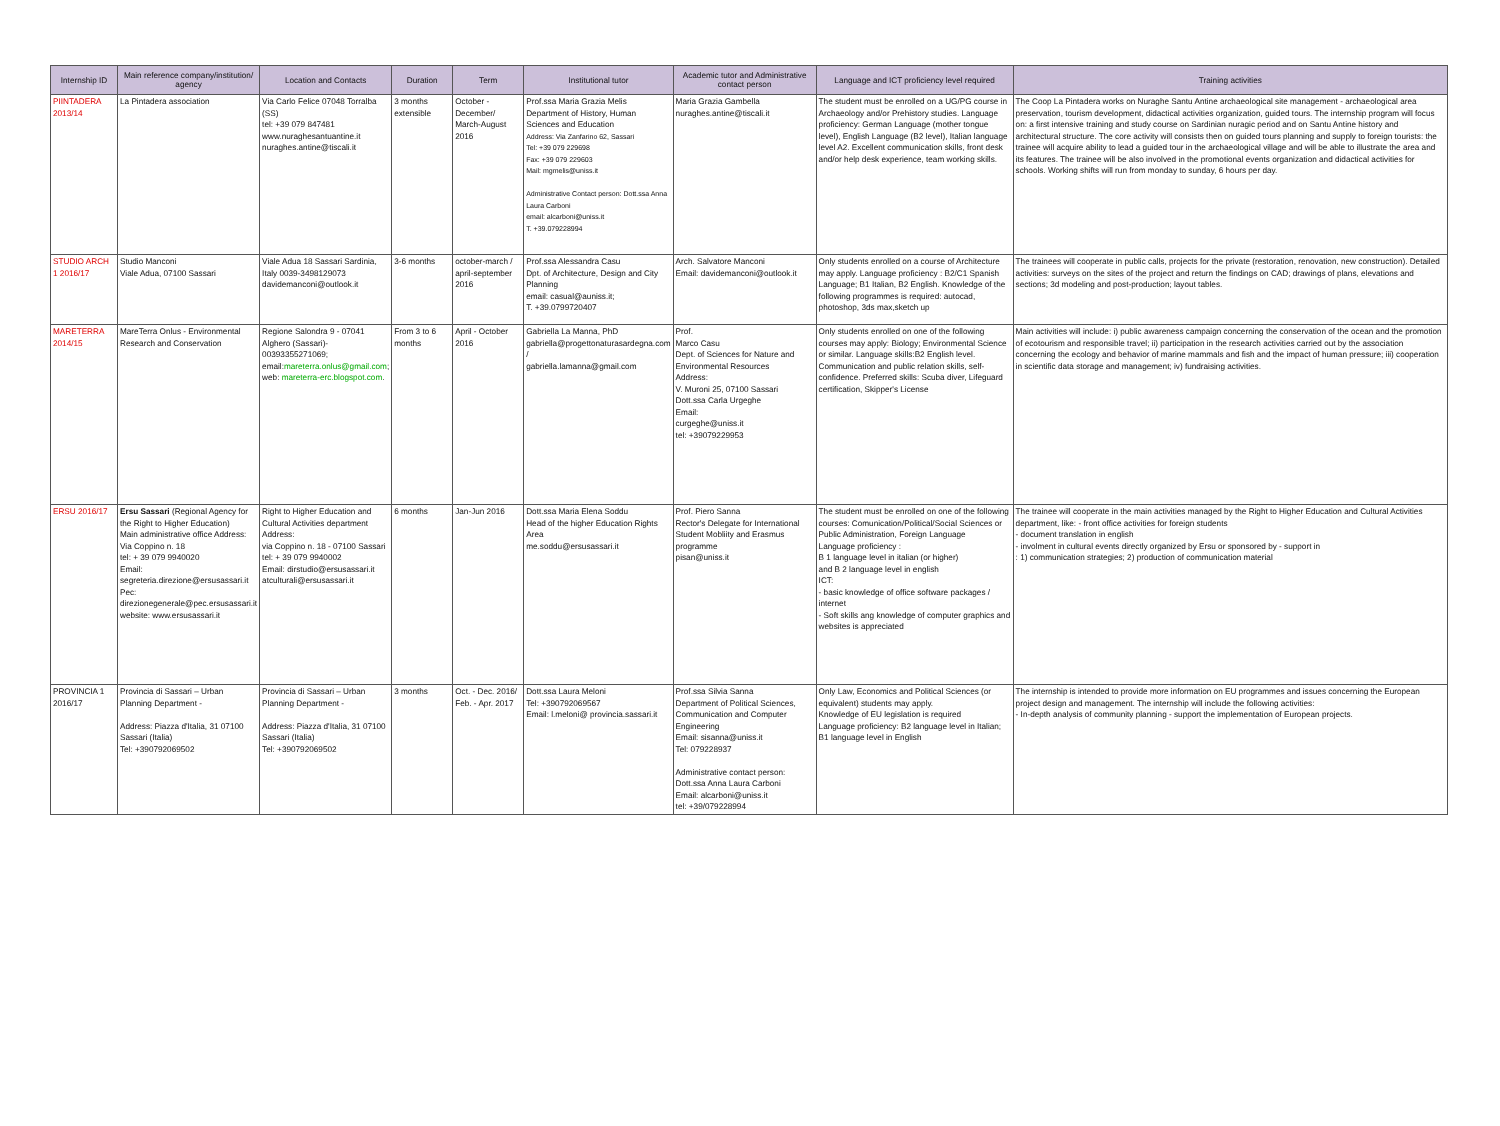| Internship ID | Main reference company/institution/ agency | Location and Contacts | Duration | Term | Institutional tutor | Academic tutor and Administrative contact person | Language and ICT proficiency level required | Training activities |
| --- | --- | --- | --- | --- | --- | --- | --- | --- |
| PIINTADERA 2013/14 | La Pintadera association | Via Carlo Felice 07048 Torralba (SS) tel: +39 079 847481 www.nuraghesantuantine.it nuraghes.antine@tiscali.it | 3 months extensible | October - December/ March-August 2016 | Prof.ssa Maria Grazia Melis Department of History, Human Sciences and Education Address: Via Zanfarino 62, Sassari Tel: +39 079 229698 Fax: +39 079 229603 Mail: mgmelis@uniss.it Administrative Contact person: Dott.ssa Anna Laura Carboni email: alcarboni@uniss.it T. +39.079228994 | Maria Grazia Gambella nuraghes.antine@tiscali.it | The student must be enrolled on a UG/PG course in Archaeology and/or Prehistory studies. Language proficiency: German Language (mother tongue level), English Language (B2 level), Italian language level A2. Excellent communication skills, front desk and/or help desk experience, team working skills. | The Coop La Pintadera works on Nuraghe Santu Antine archaeological site management - archaeological area preservation, tourism development, didactical activities organization, guided tours. The internship program will focus on: a first intensive training and study course on Sardinian nuragic period and on Santu Antine history and architectural structure. The core activity will consists then on guided tours planning and supply to foreign tourists: the trainee will acquire ability to lead a guided tour in the archaeological village and will be able to illustrate the area and its features. The trainee will be also involved in the promotional events organization and didactical activities for schools. Working shifts will run from monday to sunday, 6 hours per day. |
| STUDIO ARCH 1 2016/17 | Studio Manconi Viale Adua, 07100 Sassari | Viale Adua 18 Sassari Sardinia, Italy 0039-3498129073 davidemanconi@outlook.it | 3-6 months | october-march / april-september 2016 | Prof.ssa Alessandra Casu Dpt. of Architecture, Design and City Planning email: casual@auniss.it; T. +39.0799720407 | Arch. Salvatore Manconi Email: davidemanconi@outlook.it | Only students enrolled on a course of Architecture may apply. Language proficiency : B2/C1 Spanish Language; B1 Italian, B2 English. Knowledge of the following programmes is required: autocad, photoshop, 3ds max,sketch up | The trainees will cooperate in public calls, projects for the private (restoration, renovation, new construction). Detailed activities: surveys on the sites of the project and return the findings on CAD; drawings of plans, elevations and sections; 3d modeling and post-production; layout tables. |
| MARETERRA 2014/15 | MareTerra Onlus - Environmental Research and Conservation | Regione Salondra 9 - 07041 Alghero (Sassari)- 00393355271069; email: mareterra.onlus@gmail.com ; web: mareterra-erc.blogspot.com . | From 3 to 6 months | April - October 2016 | Gabriella La Manna, PhD gabriella@progettonaturasardegna.com / gabriella.lamanna@gmail.com | Prof. Marco Casu Dept. of Sciences for Nature and Environmental Resources Address: V. Muroni 25, 07100 Sassari Dott.ssa Carla Urgeghe Email: curgeghe@uniss.it tel: +39079229953 | Only students enrolled on one of the following courses may apply: Biology; Environmental Science or similar. Language skills:B2 English level. Communication and public relation skills, self-confidence. Preferred skills: Scuba diver, Lifeguard certification, Skipper's License | Main activities will include: i) public awareness campaign concerning the conservation of the ocean and the promotion of ecotourism and responsible travel; ii) participation in the research activities carried out by the association concerning the ecology and behavior of marine mammals and fish and the impact of human pressure; iii) cooperation in scientific data storage and management; iv) fundraising activities. |
| ERSU 2016/17 | Ersu Sassari (Regional Agency for the Right to Higher Education) Main administrative office Address: Via Coppino n. 18 tel: + 39 079 9940020 Email: segreteria.direzione@ersusassari.it Pec: direzionegenerale@pec.ersusassari.it website: www.ersusassari.it | Right to Higher Education and Cultural Activities department Address: via Coppino n. 18 - 07100 Sassari tel: + 39 079 9940002 Email: dirstudio@ersusassari.it atculturali@ersusassari.it | 6 months | Jan-Jun 2016 | Dott.ssa Maria Elena Soddu Head of the higher Education Rights Area me.soddu@ersusassari.it | Prof. Piero Sanna Rector's Delegate for International Student Mobliity and Erasmus programme pisan@uniss.it | The student must be enrolled on one of the following courses: Comunication/Political/Social Sciences or Public Administration, Foreign Language Language proficiency : B 1 language level in italian (or higher) and B 2 language level in english ICT: - basic knowledge of office software packages / internet - Soft skills ang knowledge of computer graphics and websites is appreciated | The trainee will cooperate in the main activities managed by the Right to Higher Education and Cultural Activities department, like: - front office activities for foreign students - document translation in english - involment in cultural events directly organized by Ersu or sponsored by - support in : 1) communication strategies; 2) production of communication material |
| PROVINCIA 1 2016/17 | Provincia di Sassari – Urban Planning Department - Address: Piazza d'Italia, 31 07100 Sassari (Italia) Tel: +390792069502 | Provincia di Sassari – Urban Planning Department - Address: Piazza d'Italia, 31 07100 Sassari (Italia) Tel: +390792069502 | 3 months | Oct. - Dec. 2016/ Feb. - Apr. 2017 | Dott.ssa Laura Meloni Tel: +390792069567 Email: l.meloni@ provincia.sassari.it | Prof.ssa Silvia Sanna Department of Political Sciences, Communication and Computer Engineering Email: sisanna@uniss.it Tel: 079228937 Administrative contact person: Dott.ssa Anna Laura Carboni Email: alcarboni@uniss.it tel: +39/079228994 | Only Law, Economics and Political Sciences (or equivalent) students may apply. Knowledge of EU legislation is required Language proficiency: B2 language level in Italian; B1 language level in English | The internship is intended to provide more information on EU programmes and issues concerning the European project design and management. The internship will include the following activities: - In-depth analysis of community planning - support the implementation of European projects. |